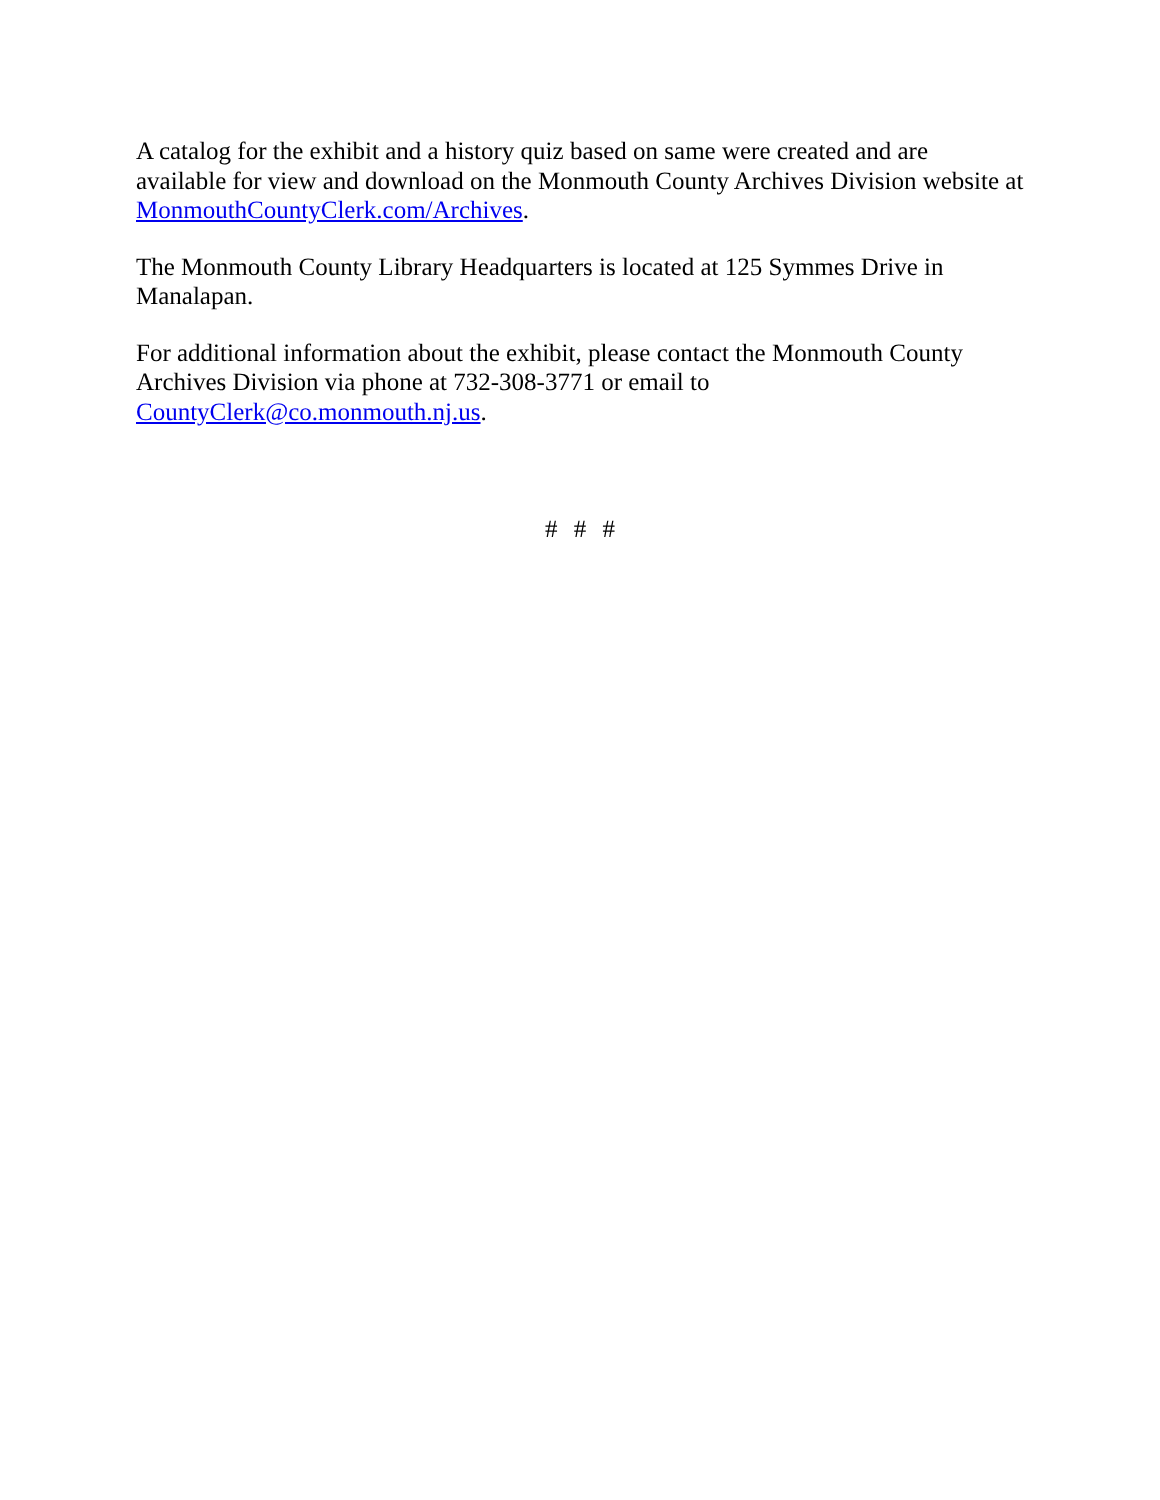A catalog for the exhibit and a history quiz based on same were created and are available for view and download on the Monmouth County Archives Division website at MonmouthCountyClerk.com/Archives.
The Monmouth County Library Headquarters is located at 125 Symmes Drive in Manalapan.
For additional information about the exhibit, please contact the Monmouth County Archives Division via phone at 732-308-3771 or email to CountyClerk@co.monmouth.nj.us.
# # #